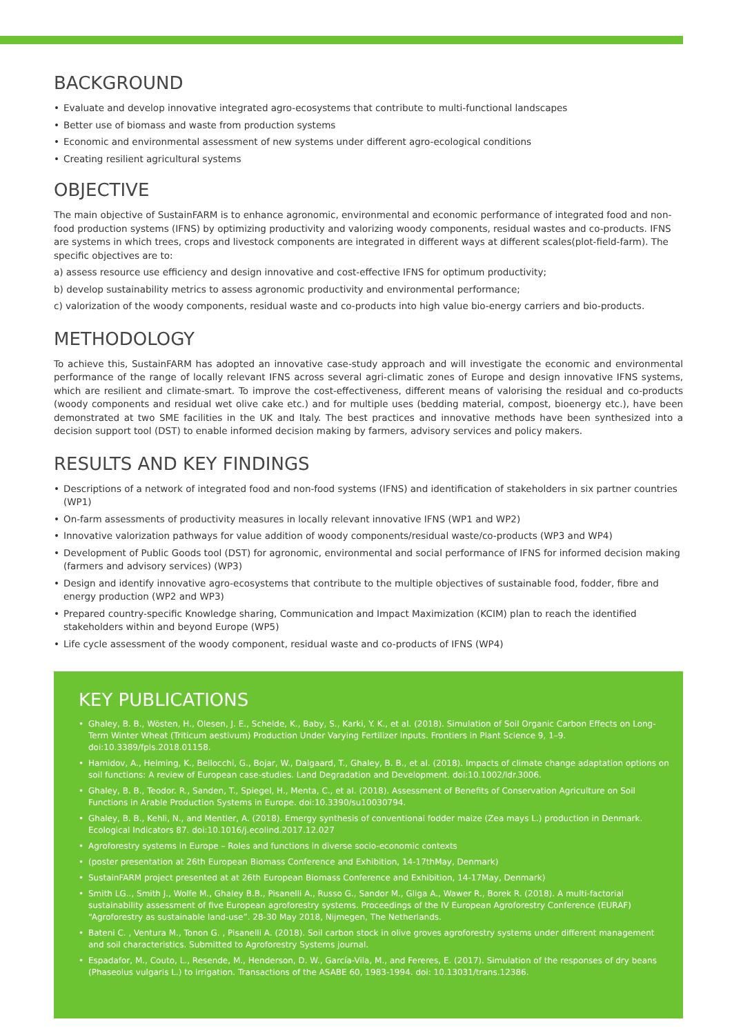BACKGROUND
• Evaluate and develop innovative integrated agro-ecosystems that contribute to multi-functional landscapes
• Better use of biomass and waste from production systems
• Economic and environmental assessment of new systems under different agro-ecological conditions
• Creating resilient agricultural systems
OBJECTIVE
The main objective of SustainFARM is to enhance agronomic, environmental and economic performance of integrated food and non-food production systems (IFNS) by optimizing productivity and valorizing woody components, residual wastes and co-products. IFNS are systems in which trees, crops and livestock components are integrated in different ways at different scales(plot-field-farm). The specific objectives are to:
a) assess resource use efficiency and design innovative and cost-effective IFNS for optimum productivity;
b) develop sustainability metrics to assess agronomic productivity and environmental performance;
c) valorization of the woody components, residual waste and co-products into high value bio-energy carriers and bio-products.
METHODOLOGY
To achieve this, SustainFARM has adopted an innovative case-study approach and will investigate the economic and environmental performance of the range of locally relevant IFNS across several agri-climatic zones of Europe and design innovative IFNS systems, which are resilient and climate-smart. To improve the cost-effectiveness, different means of valorising the residual and co-products (woody components and residual wet olive cake etc.) and for multiple uses (bedding material, compost, bioenergy etc.), have been demonstrated at two SME facilities in the UK and Italy. The best practices and innovative methods have been synthesized into a decision support tool (DST) to enable informed decision making by farmers, advisory services and policy makers.
RESULTS AND KEY FINDINGS
• Descriptions of a network of integrated food and non-food systems (IFNS) and identification of stakeholders in six partner countries (WP1)
• On-farm assessments of productivity measures in locally relevant innovative IFNS (WP1 and WP2)
• Innovative valorization pathways for value addition of woody components/residual waste/co-products (WP3 and WP4)
• Development of Public Goods tool (DST) for agronomic, environmental and social performance of IFNS for informed decision making (farmers and advisory services) (WP3)
• Design and identify innovative agro-ecosystems that contribute to the multiple objectives of sustainable food, fodder, fibre and energy production (WP2 and WP3)
• Prepared country-specific Knowledge sharing, Communication and Impact Maximization (KCIM) plan to reach the identified stakeholders within and beyond Europe (WP5)
• Life cycle assessment of the woody component, residual waste and co-products of IFNS (WP4)
KEY PUBLICATIONS
• Ghaley, B. B., Wösten, H., Olesen, J. E., Schelde, K., Baby, S., Karki, Y. K., et al. (2018). Simulation of Soil Organic Carbon Effects on Long-Term Winter Wheat (Triticum aestivum) Production Under Varying Fertilizer Inputs. Frontiers in Plant Science 9, 1–9. doi:10.3389/fpls.2018.01158.
• Hamidov, A., Helming, K., Bellocchi, G., Bojar, W., Dalgaard, T., Ghaley, B. B., et al. (2018). Impacts of climate change adaptation options on soil functions: A review of European case-studies. Land Degradation and Development. doi:10.1002/ldr.3006.
• Ghaley, B. B., Teodor. R., Sanden, T., Spiegel, H., Menta, C., et al. (2018). Assessment of Benefits of Conservation Agriculture on Soil Functions in Arable Production Systems in Europe. doi:10.3390/su10030794.
• Ghaley, B. B., Kehli, N., and Mentler, A. (2018). Emergy synthesis of conventional fodder maize (Zea mays L.) production in Denmark. Ecological Indicators 87. doi:10.1016/j.ecolind.2017.12.027
• Agroforestry systems in Europe – Roles and functions in diverse socio-economic contexts
• (poster presentation at 26th European Biomass Conference and Exhibition, 14-17thMay, Denmark)
• SustainFARM project presented at at 26th European Biomass Conference and Exhibition, 14-17May, Denmark)
• Smith LG.., Smith J., Wolfe M., Ghaley B.B., Pisanelli A., Russo G., Sandor M., Gliga A., Wawer R., Borek R. (2018). A multi-factorial sustainability assessment of five European agroforestry systems. Proceedings of the IV European Agroforestry Conference (EURAF) “Agroforestry as sustainable land-use”. 28-30 May 2018, Nijmegen, The Netherlands.
• Bateni C. , Ventura M., Tonon G. , Pisanelli A. (2018). Soil carbon stock in olive groves agroforestry systems under different management and soil characteristics. Submitted to Agroforestry Systems journal.
• Espadafor, M., Couto, L., Resende, M., Henderson, D. W., García-Vila, M., and Fereres, E. (2017). Simulation of the responses of dry beans (Phaseolus vulgaris L.) to irrigation. Transactions of the ASABE 60, 1983-1994. doi: 10.13031/trans.12386.